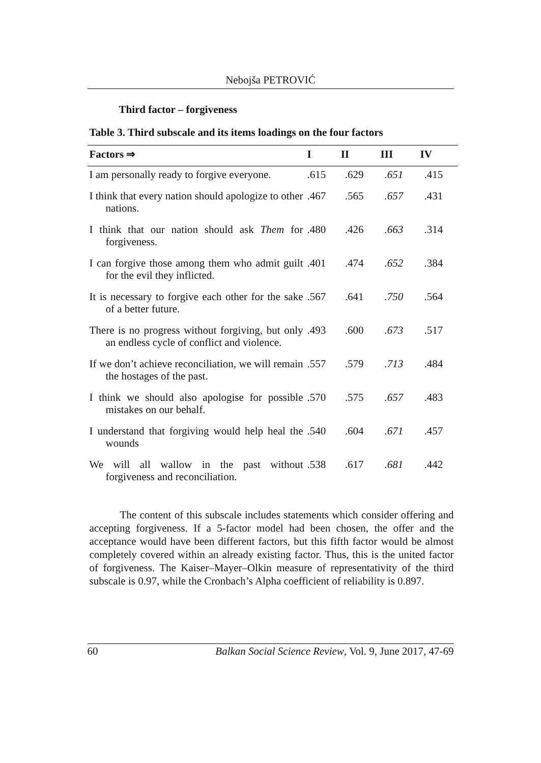Nebojša PETROVIĆ
Third factor – forgiveness
Table 3. Third subscale and its items loadings on the four factors
| Factors ⇒ | I | II | III | IV |
| --- | --- | --- | --- | --- |
| I am personally ready to forgive everyone. | .615 | .629 | .651 | .415 |
| I think that every nation should apologize to other nations. | .467 | .565 | .657 | .431 |
| I think that our nation should ask Them for forgiveness. | .480 | .426 | .663 | .314 |
| I can forgive those among them who admit guilt for the evil they inflicted. | .401 | .474 | .652 | .384 |
| It is necessary to forgive each other for the sake of a better future. | .567 | .641 | .750 | .564 |
| There is no progress without forgiving, but only an endless cycle of conflict and violence. | .493 | .600 | .673 | .517 |
| If we don’t achieve reconciliation, we will remain the hostages of the past. | .557 | .579 | .713 | .484 |
| I think we should also apologise for possible mistakes on our behalf. | .570 | .575 | .657 | .483 |
| I understand that forgiving would help heal the wounds | .540 | .604 | .671 | .457 |
| We will all wallow in the past without forgiveness and reconciliation. | .538 | .617 | .681 | .442 |
The content of this subscale includes statements which consider offering and accepting forgiveness. If a 5-factor model had been chosen, the offer and the acceptance would have been different factors, but this fifth factor would be almost completely covered within an already existing factor. Thus, this is the united factor of forgiveness. The Kaiser–Mayer–Olkin measure of representativity of the third subscale is 0.97, while the Cronbach’s Alpha coefficient of reliability is 0.897.
60 Balkan Social Science Review, Vol. 9, June 2017, 47-69